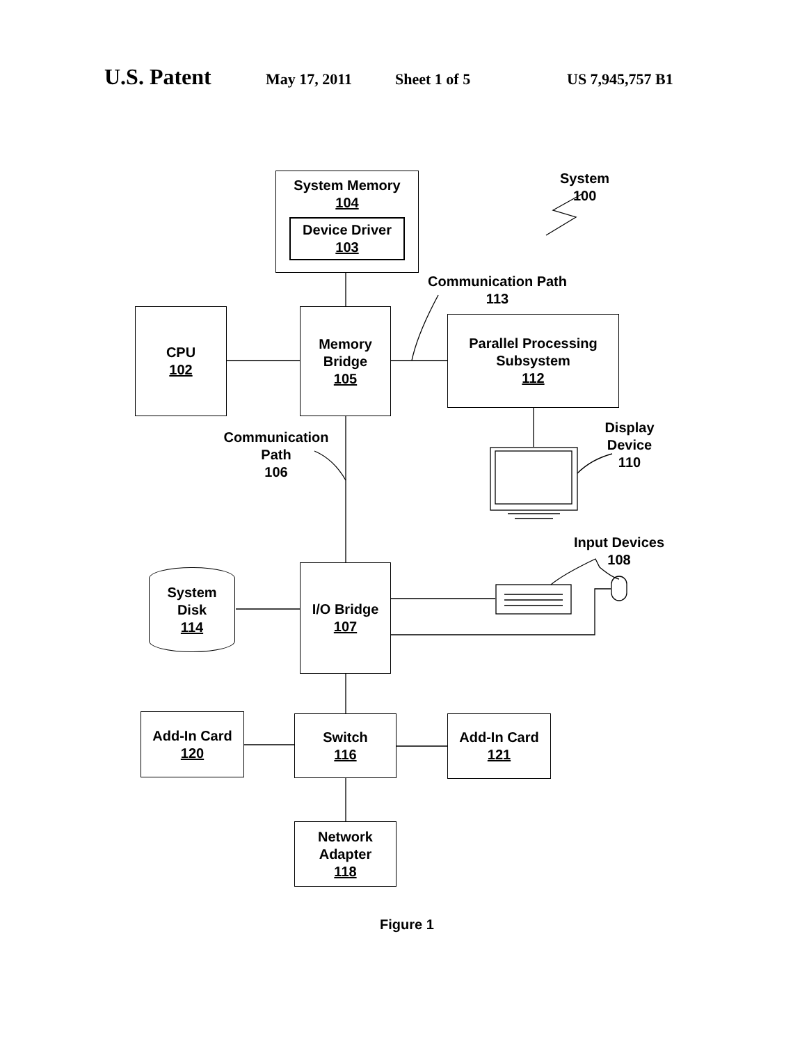U.S. Patent May 17, 2011 Sheet 1 of 5 US 7,945,757 B1
System Memory
104
Device Driver
103
System
100
Communication Path
113
CPU
102
Memory
Bridge
105
Parallel Processing
Subsystem
112
Communication
Path
106
Display
Device
110
Input Devices
108
System
Disk
114
I/O Bridge
107
Add-In Card
120
Switch
116
Add-In Card
121
Network
Adapter
118
Figure 1